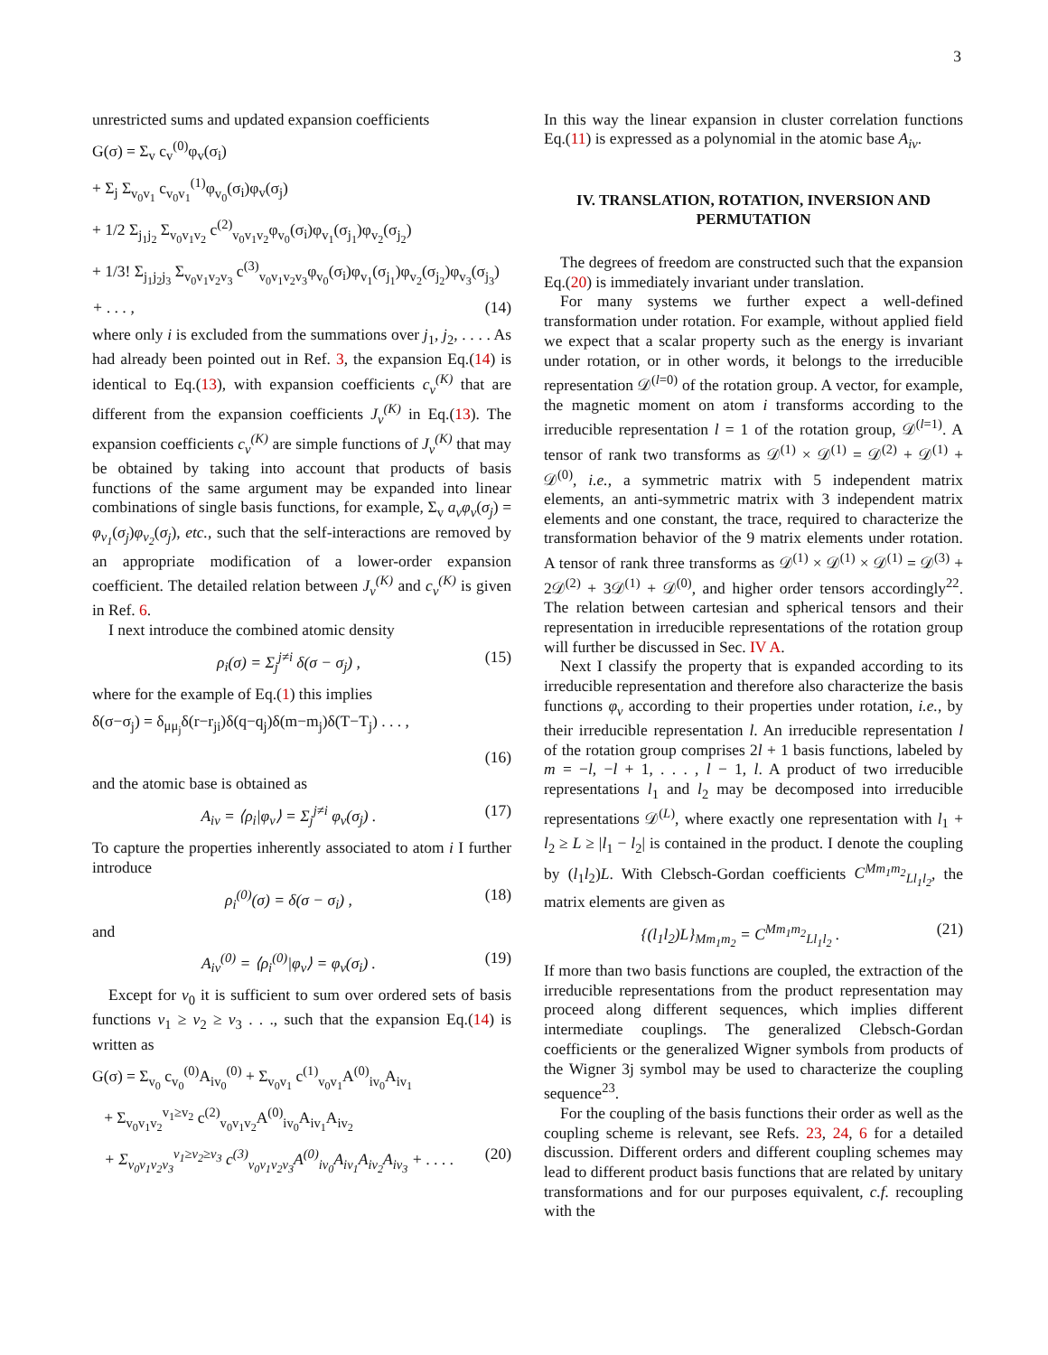3
unrestricted sums and updated expansion coefficients
G(σ) = Σ<sub>v</sub> c<sub>v</sub><sup>(0)</sup>φ<sub>v</sub>(σ<sub>i</sub>)
+ Σ<sub>j</sub> Σ<sub>v<sub>0</sub>v<sub>1</sub></sub> c<sub>v<sub>0</sub>v<sub>1</sub></sub><sup>(1)</sup>φ<sub>v<sub>0</sub></sub>(σ<sub>i</sub>)φ<sub>v</sub>(σ<sub>j</sub>)
+ 1/2 Σ<sub>j<sub>1</sub>j<sub>2</sub></sub> Σ<sub>v<sub>0</sub>v<sub>1</sub>v<sub>2</sub></sub> c<sup>(2)</sup><sub>v<sub>0</sub>v<sub>1</sub>v<sub>2</sub></sub>φ<sub>v<sub>0</sub></sub>(σ<sub>i</sub>)φ<sub>v<sub>1</sub></sub>(σ<sub>j<sub>1</sub></sub>)φ<sub>v<sub>2</sub></sub>(σ<sub>j<sub>2</sub></sub>)
+ 1/3! Σ<sub>j<sub>1</sub>j<sub>2</sub>j<sub>3</sub></sub> Σ<sub>v<sub>0</sub>v<sub>1</sub>v<sub>2</sub>v<sub>3</sub></sub> c<sup>(3)</sup><sub>v<sub>0</sub>v<sub>1</sub>v<sub>2</sub>v<sub>3</sub></sub>φ<sub>v<sub>0</sub></sub>(σ<sub>i</sub>)φ<sub>v<sub>1</sub></sub>(σ<sub>j<sub>1</sub></sub>)φ<sub>v<sub>2</sub></sub>(σ<sub>j<sub>2</sub></sub>)φ<sub>v<sub>3</sub></sub>(σ<sub>j<sub>3</sub></sub>)
+ . . . , (14)
where only i is excluded from the summations over j<sub>1</sub>, j<sub>2</sub>, . . . . As had already been pointed out in Ref. 3, the expansion Eq.(14) is identical to Eq.(13), with expansion coefficients c<sub>ν</sub><sup>(K)</sup> that are different from the expansion coefficients J<sub>ν</sub><sup>(K)</sup> in Eq.(13). The expansion coefficients c<sub>ν</sub><sup>(K)</sup> are simple functions of J<sub>ν</sub><sup>(K)</sup> that may be obtained by taking into account that products of basis functions of the same argument may be expanded into linear combinations of single basis functions, for example, Σ<sub>v</sub> a<sub>v</sub>φ<sub>v</sub>(σ<sub>j</sub>) = φ<sub>v<sub>1</sub></sub>(σ<sub>j</sub>)φ<sub>v<sub>2</sub></sub>(σ<sub>j</sub>), etc., such that the self-interactions are removed by an appropriate modification of a lower-order expansion coefficient. The detailed relation between J<sub>ν</sub><sup>(K)</sup> and c<sub>ν</sub><sup>(K)</sup> is given in Ref. 6.
I next introduce the combined atomic density
ρ<sub>i</sub>(σ) = Σ<sub>j</sub><sup>j≠i</sup> δ(σ − σ<sub>j</sub>) , (15)
where for the example of Eq.(1) this implies
δ(σ−σ<sub>j</sub>) = δ<sub>μμ<sub>j</sub></sub>δ(r−r<sub>ji</sub>)δ(q−q<sub>j</sub>)δ(m−m<sub>j</sub>)δ(T−T<sub>j</sub>) . . . ,
(16)
and the atomic base is obtained as
A<sub>iv</sub> = ⟨ρ<sub>i</sub>|φ<sub>v</sub>⟩ = Σ<sub>j</sub><sup>j≠i</sup> φ<sub>v</sub>(σ<sub>j</sub>) . (17)
To capture the properties inherently associated to atom i I further introduce
ρ<sub>i</sub><sup>(0)</sup>(σ) = δ(σ − σ<sub>i</sub>) , (18)
and
A<sub>iv</sub><sup>(0)</sup> = ⟨ρ<sub>i</sub><sup>(0)</sup>|φ<sub>v</sub>⟩ = φ<sub>v</sub>(σ<sub>i</sub>) . (19)
Except for v<sub>0</sub> it is sufficient to sum over ordered sets of basis functions v<sub>1</sub> ≥ v<sub>2</sub> ≥ v<sub>3</sub> . . ., such that the expansion Eq.(14) is written as
G(σ) = Σ<sub>v<sub>0</sub></sub> c<sub>v<sub>0</sub></sub><sup>(0)</sup>A<sub>iv<sub>0</sub></sub><sup>(0)</sup> + Σ<sub>v<sub>0</sub>v<sub>1</sub></sub> c<sup>(1)</sup><sub>v<sub>0</sub>v<sub>1</sub></sub>A<sup>(0)</sup><sub>iv<sub>0</sub></sub>A<sub>iv<sub>1</sub></sub>
+ Σ<sub>v<sub>0</sub>v<sub>1</sub>v<sub>2</sub></sub><sup>v<sub>1</sub>≥v<sub>2</sub></sup> c<sup>(2)</sup><sub>v<sub>0</sub>v<sub>1</sub>v<sub>2</sub></sub>A<sup>(0)</sup><sub>iv<sub>0</sub></sub>A<sub>iv<sub>1</sub></sub>A<sub>iv<sub>2</sub></sub>
+ Σ<sub>v<sub>0</sub>v<sub>1</sub>v<sub>2</sub>v<sub>3</sub></sub><sup>v<sub>1</sub>≥v<sub>2</sub>≥v<sub>3</sub></sup> c<sup>(3)</sup><sub>v<sub>0</sub>v<sub>1</sub>v<sub>2</sub>v<sub>3</sub></sub>A<sup>(0)</sup><sub>iv<sub>0</sub></sub>A<sub>iv<sub>1</sub></sub>A<sub>iv<sub>2</sub></sub>A<sub>iv<sub>3</sub></sub> + . . . . (20)
In this way the linear expansion in cluster correlation functions Eq.(11) is expressed as a polynomial in the atomic base A<sub>iv</sub>.
IV. TRANSLATION, ROTATION, INVERSION AND PERMUTATION
The degrees of freedom are constructed such that the expansion Eq.(20) is immediately invariant under translation.
For many systems we further expect a well-defined transformation under rotation. For example, without applied field we expect that a scalar property such as the energy is invariant under rotation, or in other words, it belongs to the irreducible representation 𝒟<sup>(l=0)</sup> of the rotation group. A vector, for example, the magnetic moment on atom i transforms according to the irreducible representation l = 1 of the rotation group, 𝒟<sup>(l=1)</sup>. A tensor of rank two transforms as 𝒟<sup>(1)</sup> × 𝒟<sup>(1)</sup> = 𝒟<sup>(2)</sup> + 𝒟<sup>(1)</sup> + 𝒟<sup>(0)</sup>, i.e., a symmetric matrix with 5 independent matrix elements, an anti-symmetric matrix with 3 independent matrix elements and one constant, the trace, required to characterize the transformation behavior of the 9 matrix elements under rotation. A tensor of rank three transforms as 𝒟<sup>(1)</sup> × 𝒟<sup>(1)</sup> × 𝒟<sup>(1)</sup> = 𝒟<sup>(3)</sup> + 2𝒟<sup>(2)</sup> + 3𝒟<sup>(1)</sup> + 𝒟<sup>(0)</sup>, and higher order tensors accordingly<sup>22</sup>. The relation between cartesian and spherical tensors and their representation in irreducible representations of the rotation group will further be discussed in Sec. IV A.
Next I classify the property that is expanded according to its irreducible representation and therefore also characterize the basis functions φ<sub>v</sub> according to their properties under rotation, i.e., by their irreducible representation l. An irreducible representation l of the rotation group comprises 2l + 1 basis functions, labeled by m = −l, −l + 1, . . . , l − 1, l. A product of two irreducible representations l<sub>1</sub> and l<sub>2</sub> may be decomposed into irreducible representations 𝒟<sup>(L)</sup>, where exactly one representation with l<sub>1</sub> + l<sub>2</sub> ≥ L ≥ |l<sub>1</sub> − l<sub>2</sub>| is contained in the product. I denote the coupling by (l<sub>1</sub>l<sub>2</sub>)L. With Clebsch-Gordan coefficients C<sup>Mm<sub>1</sub>m<sub>2</sub></sup><sub>Ll<sub>1</sub>l<sub>2</sub></sub>, the matrix elements are given as
{(l<sub>1</sub>l<sub>2</sub>)L}<sub>Mm<sub>1</sub>m<sub>2</sub></sub> = C<sup>Mm<sub>1</sub>m<sub>2</sub></sup><sub>Ll<sub>1</sub>l<sub>2</sub></sub> . (21)
If more than two basis functions are coupled, the extraction of the irreducible representations from the product representation may proceed along different sequences, which implies different intermediate couplings. The generalized Clebsch-Gordan coefficients or the generalized Wigner symbols from products of the Wigner 3j symbol may be used to characterize the coupling sequence<sup>23</sup>.
For the coupling of the basis functions their order as well as the coupling scheme is relevant, see Refs. 23, 24, 6 for a detailed discussion. Different orders and different coupling schemes may lead to different product basis functions that are related by unitary transformations and for our purposes equivalent, c.f. recoupling with the